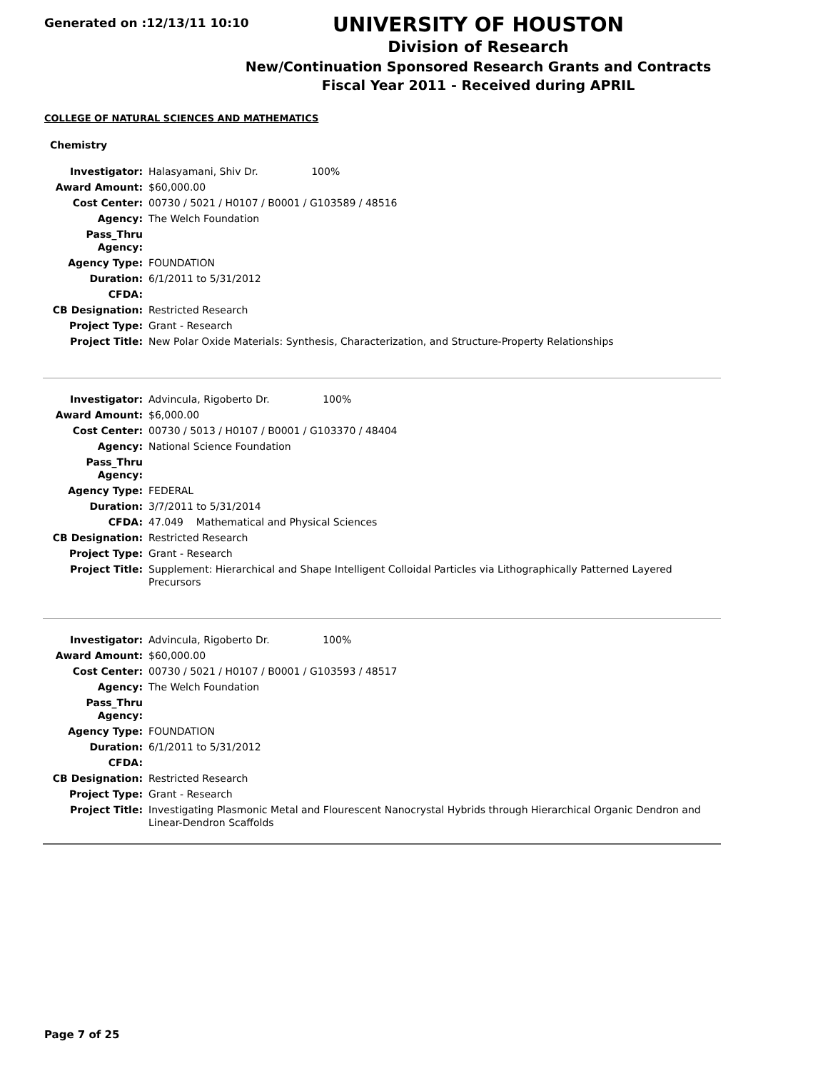Generated on :12/13/11 10:10
UNIVERSITY OF HOUSTON
Division of Research
New/Continuation Sponsored Research Grants and Contracts
Fiscal Year 2011 - Received during APRIL
COLLEGE OF NATURAL SCIENCES AND MATHEMATICS
Chemistry
| Investigator: | Halasyamani, Shiv Dr. 100% |
| Award Amount: | $60,000.00 |
| Cost Center: | 00730 / 5021 / H0107 / B0001 / G103589 / 48516 |
| Agency: | The Welch Foundation |
| Pass_Thru Agency: | |
| Agency Type: | FOUNDATION |
| Duration: | 6/1/2011 to 5/31/2012 |
| CFDA: | |
| CB Designation: | Restricted Research |
| Project Type: | Grant - Research |
| Project Title: | New Polar Oxide Materials: Synthesis, Characterization, and Structure-Property Relationships |
| Investigator: | Advincula, Rigoberto Dr. 100% |
| Award Amount: | $6,000.00 |
| Cost Center: | 00730 / 5013 / H0107 / B0001 / G103370 / 48404 |
| Agency: | National Science Foundation |
| Pass_Thru Agency: | |
| Agency Type: | FEDERAL |
| Duration: | 3/7/2011 to 5/31/2014 |
| CFDA: | 47.049 Mathematical and Physical Sciences |
| CB Designation: | Restricted Research |
| Project Type: | Grant - Research |
| Project Title: | Supplement: Hierarchical and Shape Intelligent Colloidal Particles via Lithographically Patterned Layered Precursors |
| Investigator: | Advincula, Rigoberto Dr. 100% |
| Award Amount: | $60,000.00 |
| Cost Center: | 00730 / 5021 / H0107 / B0001 / G103593 / 48517 |
| Agency: | The Welch Foundation |
| Pass_Thru Agency: | |
| Agency Type: | FOUNDATION |
| Duration: | 6/1/2011 to 5/31/2012 |
| CFDA: | |
| CB Designation: | Restricted Research |
| Project Type: | Grant - Research |
| Project Title: | Investigating Plasmonic Metal and Flourescent Nanocrystal Hybrids through Hierarchical Organic Dendron and Linear-Dendron Scaffolds |
Page 7 of 25